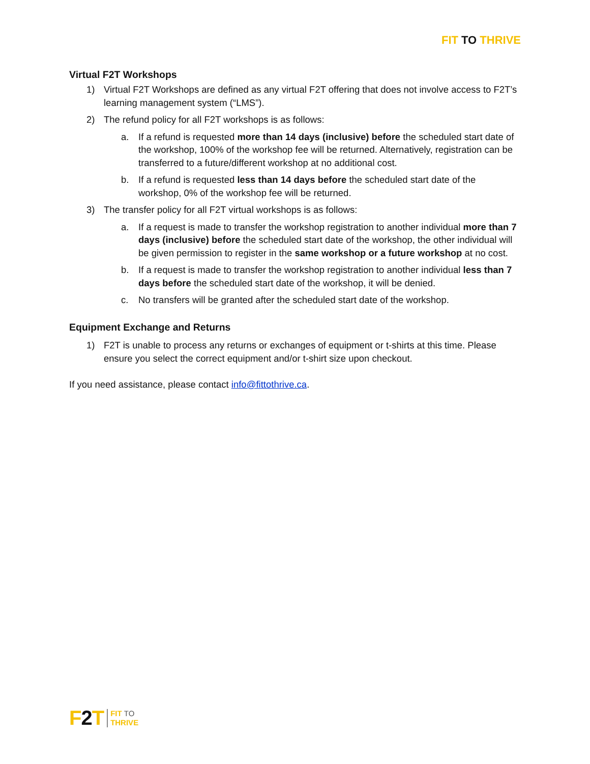FIT TO THRIVE
Virtual F2T Workshops
1) Virtual F2T Workshops are defined as any virtual F2T offering that does not involve access to F2T’s learning management system (“LMS”).
2) The refund policy for all F2T workshops is as follows:
a. If a refund is requested more than 14 days (inclusive) before the scheduled start date of the workshop, 100% of the workshop fee will be returned. Alternatively, registration can be transferred to a future/different workshop at no additional cost.
b. If a refund is requested less than 14 days before the scheduled start date of the workshop, 0% of the workshop fee will be returned.
3) The transfer policy for all F2T virtual workshops is as follows:
a. If a request is made to transfer the workshop registration to another individual more than 7 days (inclusive) before the scheduled start date of the workshop, the other individual will be given permission to register in the same workshop or a future workshop at no cost.
b. If a request is made to transfer the workshop registration to another individual less than 7 days before the scheduled start date of the workshop, it will be denied.
c. No transfers will be granted after the scheduled start date of the workshop.
Equipment Exchange and Returns
1) F2T is unable to process any returns or exchanges of equipment or t-shirts at this time. Please ensure you select the correct equipment and/or t-shirt size upon checkout.
If you need assistance, please contact info@fittothrive.ca.
F2 T
FIT TO
THRIVE